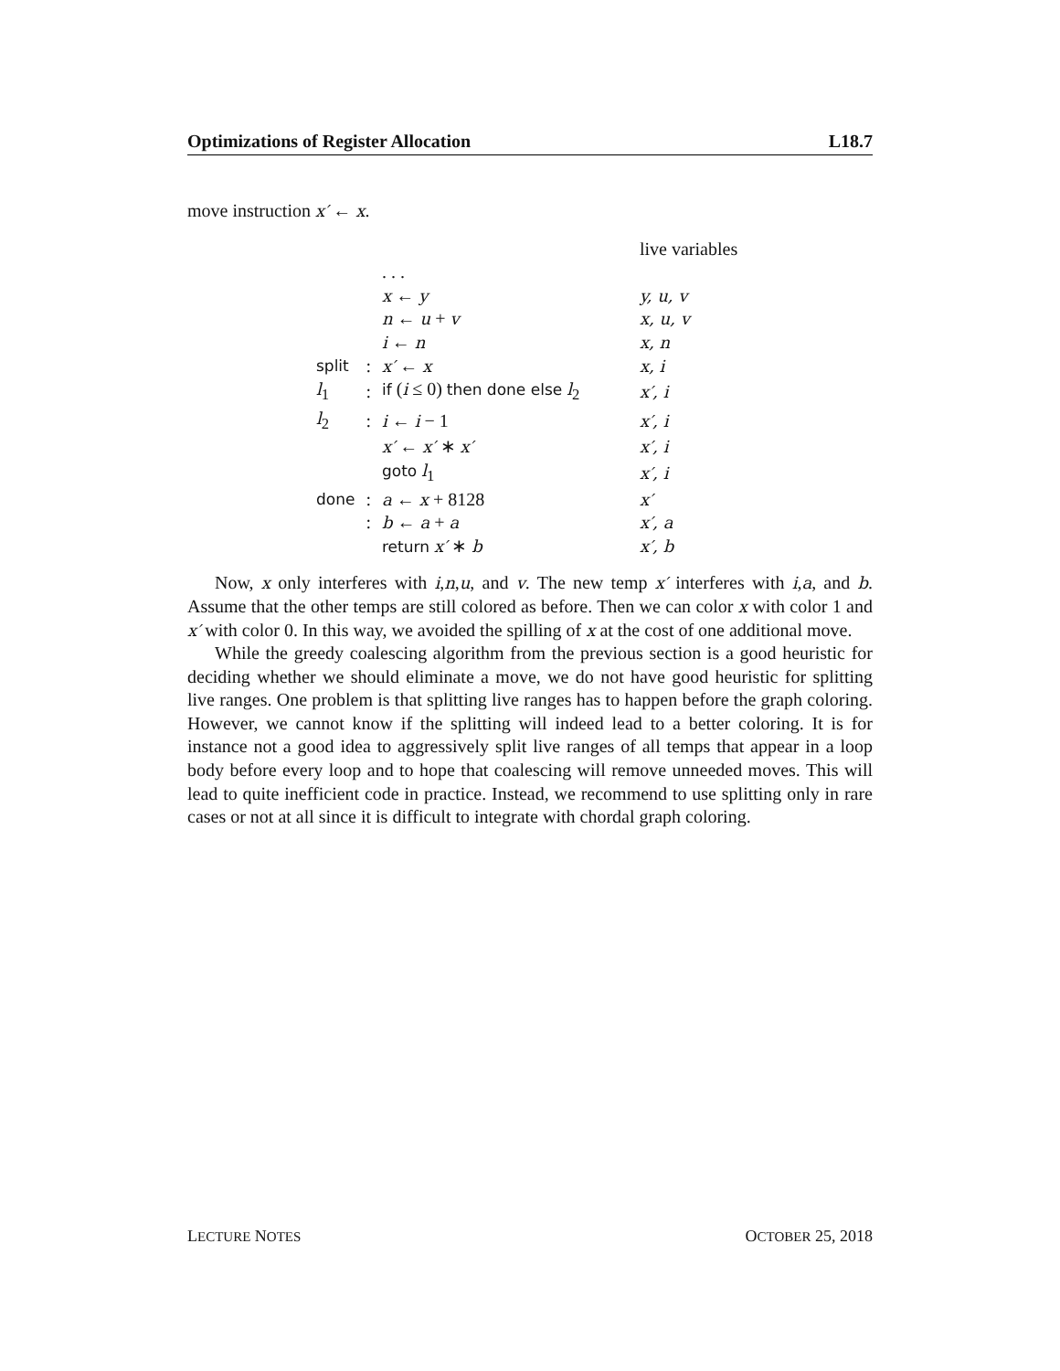Optimizations of Register Allocation L18.7
move instruction x′ ← x.
| | | | live variables |
| | | . . . | |
| | | x ← y | y, u, v |
| | | n ← u + v | x, u, v |
| | | i ← n | x, n |
| split | : | x′ ← x | x, i |
| l<sub>1</sub> | : | if ( i ≤ 0) then done else l<sub>2</sub> | x′, i |
| l<sub>2</sub> | : | i ← i − 1 | x′, i |
| | | x′ ← x′ ∗ x′ | x′, i |
| | | goto l<sub>1</sub> | x′, i |
| done | : | a ← x + 8128 | x′ |
| | : | b ← a + a | x′, a |
| | | return x′ ∗ b | x′, b |
Now, x only interferes with i,n,u, and v. The new temp x′ interferes with i,a, and b. Assume that the other temps are still colored as before. Then we can color x with color 1 and x′ with color 0. In this way, we avoided the spilling of x at the cost of one additional move.
While the greedy coalescing algorithm from the previous section is a good heuristic for deciding whether we should eliminate a move, we do not have good heuristic for splitting live ranges. One problem is that splitting live ranges has to happen before the graph coloring. However, we cannot know if the splitting will indeed lead to a better coloring. It is for instance not a good idea to aggressively split live ranges of all temps that appear in a loop body before every loop and to hope that coalescing will remove unneeded moves. This will lead to quite inefficient code in practice. Instead, we recommend to use splitting only in rare cases or not at all since it is difficult to integrate with chordal graph coloring.
LECTURE NOTES OCTOBER 25, 2018